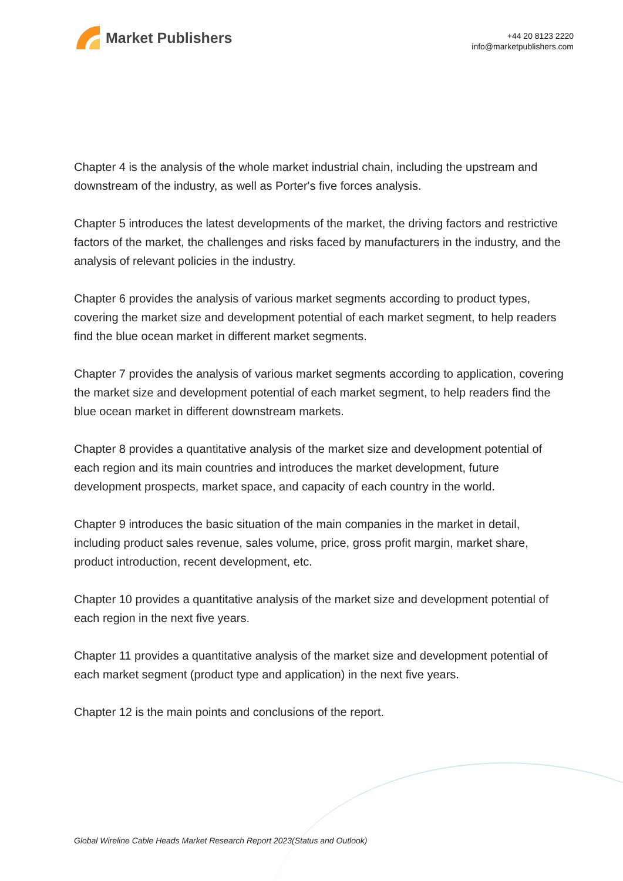Market Publishers
+44 20 8123 2220
info@marketpublishers.com
Chapter 4 is the analysis of the whole market industrial chain, including the upstream and downstream of the industry, as well as Porter's five forces analysis.
Chapter 5 introduces the latest developments of the market, the driving factors and restrictive factors of the market, the challenges and risks faced by manufacturers in the industry, and the analysis of relevant policies in the industry.
Chapter 6 provides the analysis of various market segments according to product types, covering the market size and development potential of each market segment, to help readers find the blue ocean market in different market segments.
Chapter 7 provides the analysis of various market segments according to application, covering the market size and development potential of each market segment, to help readers find the blue ocean market in different downstream markets.
Chapter 8 provides a quantitative analysis of the market size and development potential of each region and its main countries and introduces the market development, future development prospects, market space, and capacity of each country in the world.
Chapter 9 introduces the basic situation of the main companies in the market in detail, including product sales revenue, sales volume, price, gross profit margin, market share, product introduction, recent development, etc.
Chapter 10 provides a quantitative analysis of the market size and development potential of each region in the next five years.
Chapter 11 provides a quantitative analysis of the market size and development potential of each market segment (product type and application) in the next five years.
Chapter 12 is the main points and conclusions of the report.
Global Wireline Cable Heads Market Research Report 2023(Status and Outlook)